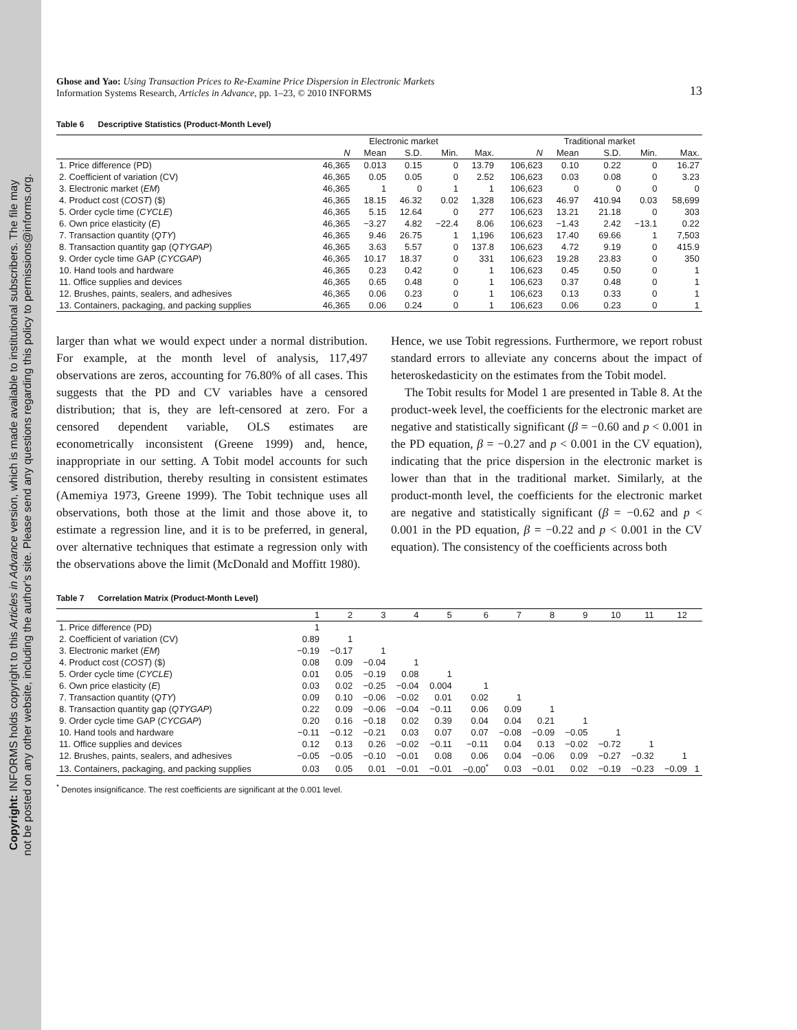Copyright: INFORMS holds copyright to this Articles in Advance version, which is made available to institutional subscribers. The file may
not be posted on any other website, including the author's site. Please send any questions regarding this policy to permissions@informs.org.
Ghose and Yao: Using Transaction Prices to Re-Examine Price Dispersion in Electronic Markets
Information Systems Research, Articles in Advance, pp. 1–23, © 2010 INFORMS
13
Table 6 Descriptive Statistics (Product-Month Level)
| | Electronic market | | | | | Traditional market | | | | |
| --- | --- | --- | --- | --- | --- | --- | --- | --- | --- | --- |
| | N | Mean | S.D. | Min. | Max. | N | Mean | S.D. | Min. | Max. |
| 1. Price difference (PD) | 46,365 | 0.013 | 0.15 | 0 | 13.79 | 106,623 | 0.10 | 0.22 | 0 | 16.27 |
| 2. Coefficient of variation (CV) | 46,365 | 0.05 | 0.05 | 0 | 2.52 | 106,623 | 0.03 | 0.08 | 0 | 3.23 |
| 3. Electronic market ( EM ) | 46,365 | 1 | 0 | 1 | 1 | 106,623 | 0 | 0 | 0 | 0 |
| 4. Product cost ( COST ) ($) | 46,365 | 18.15 | 46.32 | 0.02 | 1,328 | 106,623 | 46.97 | 410.94 | 0.03 | 58,699 |
| 5. Order cycle time ( CYCLE ) | 46,365 | 5.15 | 12.64 | 0 | 277 | 106,623 | 13.21 | 21.18 | 0 | 303 |
| 6. Own price elasticity ( E ) | 46,365 | −3.27 | 4.82 | −22.4 | 8.06 | 106,623 | −1.43 | 2.42 | −13.1 | 0.22 |
| 7. Transaction quantity ( QTY ) | 46,365 | 9.46 | 26.75 | 1 | 1,196 | 106,623 | 17.40 | 69.66 | 1 | 7,503 |
| 8. Transaction quantity gap ( QTYGAP ) | 46,365 | 3.63 | 5.57 | 0 | 137.8 | 106,623 | 4.72 | 9.19 | 0 | 415.9 |
| 9. Order cycle time GAP ( CYCGAP ) | 46,365 | 10.17 | 18.37 | 0 | 331 | 106,623 | 19.28 | 23.83 | 0 | 350 |
| 10. Hand tools and hardware | 46,365 | 0.23 | 0.42 | 0 | 1 | 106,623 | 0.45 | 0.50 | 0 | 1 |
| 11. Office supplies and devices | 46,365 | 0.65 | 0.48 | 0 | 1 | 106,623 | 0.37 | 0.48 | 0 | 1 |
| 12. Brushes, paints, sealers, and adhesives | 46,365 | 0.06 | 0.23 | 0 | 1 | 106,623 | 0.13 | 0.33 | 0 | 1 |
| 13. Containers, packaging, and packing supplies | 46,365 | 0.06 | 0.24 | 0 | 1 | 106,623 | 0.06 | 0.23 | 0 | 1 |
larger than what we would expect under a normal distribution. For example, at the month level of analysis, 117,497 observations are zeros, accounting for 76.80% of all cases. This suggests that the PD and CV variables have a censored distribution; that is, they are left-censored at zero. For a censored dependent variable, OLS estimates are econometrically inconsistent (Greene 1999) and, hence, inappropriate in our setting. A Tobit model accounts for such censored distribution, thereby resulting in consistent estimates (Amemiya 1973, Greene 1999). The Tobit technique uses all observations, both those at the limit and those above it, to estimate a regression line, and it is to be preferred, in general, over alternative techniques that estimate a regression only with the observations above the limit (McDonald and Moffitt 1980).
Hence, we use Tobit regressions. Furthermore, we report robust standard errors to alleviate any concerns about the impact of heteroskedasticity on the estimates from the Tobit model.
The Tobit results for Model 1 are presented in Table 8. At the product-week level, the coefficients for the electronic market are negative and statistically significant (β = −0.60 and p < 0.001 in the PD equation, β = −0.27 and p < 0.001 in the CV equation), indicating that the price dispersion in the electronic market is lower than that in the traditional market. Similarly, at the product-month level, the coefficients for the electronic market are negative and statistically significant (β = −0.62 and p < 0.001 in the PD equation, β = −0.22 and p < 0.001 in the CV equation). The consistency of the coefficients across both
Table 7 Correlation Matrix (Product-Month Level)
| | 1 | 2 | 3 | 4 | 5 | 6 | 7 | 8 | 9 | 10 | 11 | 12 | |
| --- | --- | --- | --- | --- | --- | --- | --- | --- | --- | --- | --- | --- | --- |
| 1. Price difference (PD) | 1 | | | | | | | | | | | | |
| 2. Coefficient of variation (CV) | 0.89 | 1 | | | | | | | | | | | |
| 3. Electronic market ( EM ) | −0.19 | −0.17 | 1 | | | | | | | | | | |
| 4. Product cost ( COST ) ($) | 0.08 | 0.09 | −0.04 | 1 | | | | | | | | | |
| 5. Order cycle time ( CYCLE ) | 0.01 | 0.05 | −0.19 | 0.08 | 1 | | | | | | | | |
| 6. Own price elasticity ( E ) | 0.03 | 0.02 | −0.25 | −0.04 | 0.004 | 1 | | | | | | | |
| 7. Transaction quantity ( QTY ) | 0.09 | 0.10 | −0.06 | −0.02 | 0.01 | 0.02 | 1 | | | | | | |
| 8. Transaction quantity gap ( QTYGAP ) | 0.22 | 0.09 | −0.06 | −0.04 | −0.11 | 0.06 | 0.09 | 1 | | | | | |
| 9. Order cycle time GAP ( CYCGAP ) | 0.20 | 0.16 | −0.18 | 0.02 | 0.39 | 0.04 | 0.04 | 0.21 | 1 | | | | |
| 10. Hand tools and hardware | −0.11 | −0.12 | −0.21 | 0.03 | 0.07 | 0.07 | −0.08 | −0.09 | −0.05 | 1 | | | |
| 11. Office supplies and devices | 0.12 | 0.13 | 0.26 | −0.02 | −0.11 | −0.11 | 0.04 | 0.13 | −0.02 | −0.72 | 1 | | |
| 12. Brushes, paints, sealers, and adhesives | −0.05 | −0.05 | −0.10 | −0.01 | 0.08 | 0.06 | 0.04 | −0.06 | 0.09 | −0.27 | −0.32 | 1 | |
| 13. Containers, packaging, and packing supplies | 0.03 | 0.05 | 0.01 | −0.01 | −0.01 | −0.00<sup>*</sup> | 0.03 | −0.01 | 0.02 | −0.19 | −0.23 | −0.09 | 1 |
<sup>*</sup> Denotes insignificance. The rest coefficients are significant at the 0.001 level.